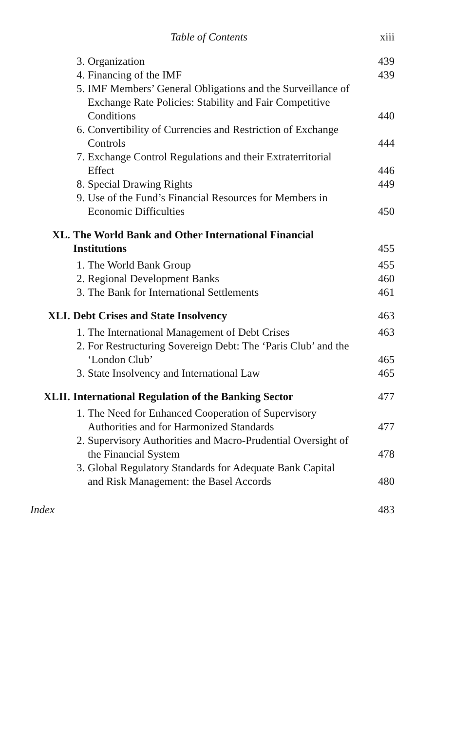Table of Contents xiii
3. Organization 439
4. Financing of the IMF 439
5. IMF Members’ General Obligations and the Surveillance of Exchange Rate Policies: Stability and Fair Competitive Conditions
440
6. Convertibility of Currencies and Restriction of Exchange Controls
444
7. Exchange Control Regulations and their Extraterritorial Effect
446
8. Special Drawing Rights 449
9. Use of the Fund’s Financial Resources for Members in Economic Difficulties
450
XL. The World Bank and Other International Financial Institutions
455
1. The World Bank Group 455
2. Regional Development Banks 460
3. The Bank for International Settlements 461
XLI. Debt Crises and State Insolvency 463
1. The International Management of Debt Crises
463
2. For Restructuring Sovereign Debt: The ‘Paris Club’ and the ‘London Club’
465
3. State Insolvency and International Law 465
XLII. International Regulation of the Banking Sector
477
1. The Need for Enhanced Cooperation of Supervisory Authorities and for Harmonized Standards
477
2. Supervisory Authorities and Macro-Prudential Oversight of the Financial System
478
3. Global Regulatory Standards for Adequate Bank Capital and Risk Management: the Basel Accords
480
Index 483